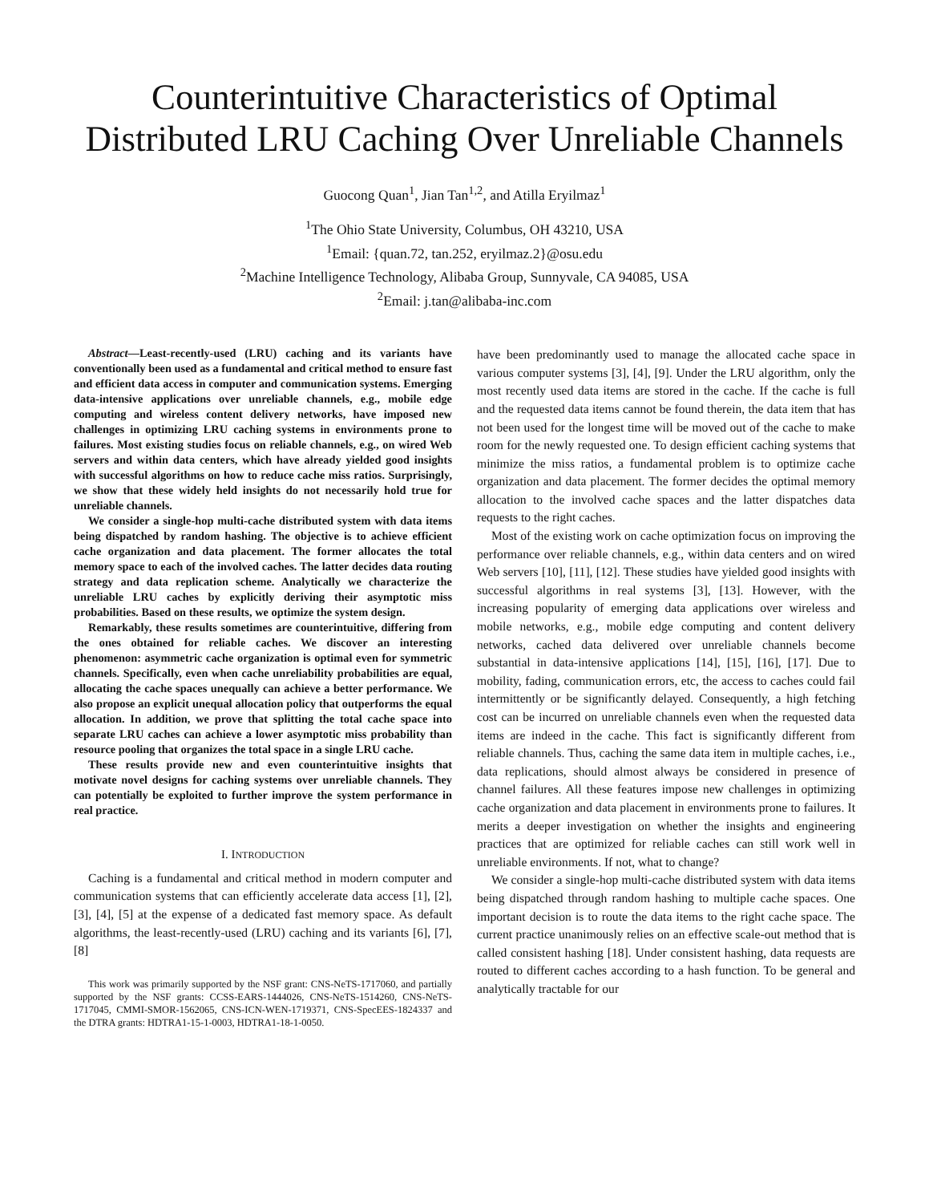Counterintuitive Characteristics of Optimal Distributed LRU Caching Over Unreliable Channels
Guocong Quan<sup>1</sup>, Jian Tan<sup>1,2</sup>, and Atilla Eryilmaz<sup>1</sup>
<sup>1</sup> The Ohio State University, Columbus, OH 43210, USA
<sup>1</sup> Email: {quan.72, tan.252, eryilmaz.2}@osu.edu
<sup>2</sup> Machine Intelligence Technology, Alibaba Group, Sunnyvale, CA 94085, USA
<sup>2</sup> Email: j.tan@alibaba-inc.com
Abstract—Least-recently-used (LRU) caching and its variants have conventionally been used as a fundamental and critical method to ensure fast and efficient data access in computer and communication systems. Emerging data-intensive applications over unreliable channels, e.g., mobile edge computing and wireless content delivery networks, have imposed new challenges in optimizing LRU caching systems in environments prone to failures. Most existing studies focus on reliable channels, e.g., on wired Web servers and within data centers, which have already yielded good insights with successful algorithms on how to reduce cache miss ratios. Surprisingly, we show that these widely held insights do not necessarily hold true for unreliable channels.
We consider a single-hop multi-cache distributed system with data items being dispatched by random hashing. The objective is to achieve efficient cache organization and data placement. The former allocates the total memory space to each of the involved caches. The latter decides data routing strategy and data replication scheme. Analytically we characterize the unreliable LRU caches by explicitly deriving their asymptotic miss probabilities. Based on these results, we optimize the system design.
Remarkably, these results sometimes are counterintuitive, differing from the ones obtained for reliable caches. We discover an interesting phenomenon: asymmetric cache organization is optimal even for symmetric channels. Specifically, even when cache unreliability probabilities are equal, allocating the cache spaces unequally can achieve a better performance. We also propose an explicit unequal allocation policy that outperforms the equal allocation. In addition, we prove that splitting the total cache space into separate LRU caches can achieve a lower asymptotic miss probability than resource pooling that organizes the total space in a single LRU cache.
These results provide new and even counterintuitive insights that motivate novel designs for caching systems over unreliable channels. They can potentially be exploited to further improve the system performance in real practice.
I. INTRODUCTION
Caching is a fundamental and critical method in modern computer and communication systems that can efficiently accelerate data access [1], [2], [3], [4], [5] at the expense of a dedicated fast memory space. As default algorithms, the least-recently-used (LRU) caching and its variants [6], [7], [8]
This work was primarily supported by the NSF grant: CNS-NeTS-1717060, and partially supported by the NSF grants: CCSS-EARS-1444026, CNS-NeTS-1514260, CNS-NeTS-1717045, CMMI-SMOR-1562065, CNS-ICN-WEN-1719371, CNS-SpecEES-1824337 and the DTRA grants: HDTRA1-15-1-0003, HDTRA1-18-1-0050.
have been predominantly used to manage the allocated cache space in various computer systems [3], [4], [9]. Under the LRU algorithm, only the most recently used data items are stored in the cache. If the cache is full and the requested data items cannot be found therein, the data item that has not been used for the longest time will be moved out of the cache to make room for the newly requested one. To design efficient caching systems that minimize the miss ratios, a fundamental problem is to optimize cache organization and data placement. The former decides the optimal memory allocation to the involved cache spaces and the latter dispatches data requests to the right caches.
Most of the existing work on cache optimization focus on improving the performance over reliable channels, e.g., within data centers and on wired Web servers [10], [11], [12]. These studies have yielded good insights with successful algorithms in real systems [3], [13]. However, with the increasing popularity of emerging data applications over wireless and mobile networks, e.g., mobile edge computing and content delivery networks, cached data delivered over unreliable channels become substantial in data-intensive applications [14], [15], [16], [17]. Due to mobility, fading, communication errors, etc, the access to caches could fail intermittently or be significantly delayed. Consequently, a high fetching cost can be incurred on unreliable channels even when the requested data items are indeed in the cache. This fact is significantly different from reliable channels. Thus, caching the same data item in multiple caches, i.e., data replications, should almost always be considered in presence of channel failures. All these features impose new challenges in optimizing cache organization and data placement in environments prone to failures. It merits a deeper investigation on whether the insights and engineering practices that are optimized for reliable caches can still work well in unreliable environments. If not, what to change?
We consider a single-hop multi-cache distributed system with data items being dispatched through random hashing to multiple cache spaces. One important decision is to route the data items to the right cache space. The current practice unanimously relies on an effective scale-out method that is called consistent hashing [18]. Under consistent hashing, data requests are routed to different caches according to a hash function. To be general and analytically tractable for our